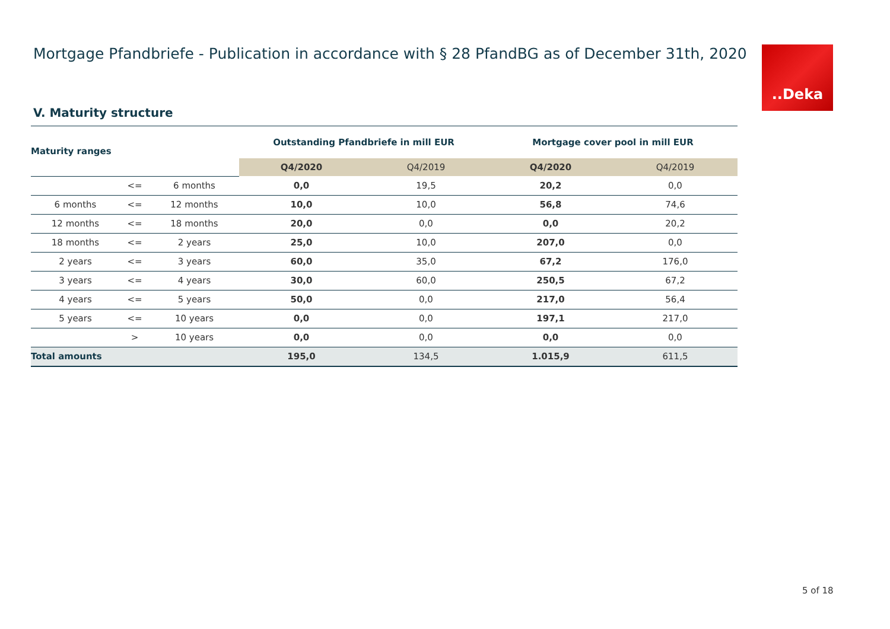Mortgage Pfandbriefe - Publication in accordance with § 28 PfandBG as of December 31th, 2020
..Deka
V. Maturity structure
| Maturity ranges | | | Outstanding Pfandbriefe in mill EUR | | Mortgage cover pool in mill EUR | |
| --- | --- | --- | --- | --- | --- | --- |
| | | | Q4/2020 | Q4/2019 | Q4/2020 | Q4/2019 |
| | <= | 6 months | 0,0 | 19,5 | 20,2 | 0,0 |
| 6 months | <= | 12 months | 10,0 | 10,0 | 56,8 | 74,6 |
| 12 months | <= | 18 months | 20,0 | 0,0 | 0,0 | 20,2 |
| 18 months | <= | 2 years | 25,0 | 10,0 | 207,0 | 0,0 |
| 2 years | <= | 3 years | 60,0 | 35,0 | 67,2 | 176,0 |
| 3 years | <= | 4 years | 30,0 | 60,0 | 250,5 | 67,2 |
| 4 years | <= | 5 years | 50,0 | 0,0 | 217,0 | 56,4 |
| 5 years | <= | 10 years | 0,0 | 0,0 | 197,1 | 217,0 |
| | > | 10 years | 0,0 | 0,0 | 0,0 | 0,0 |
| Total amounts | | | 195,0 | 134,5 | 1.015,9 | 611,5 |
5 of 18